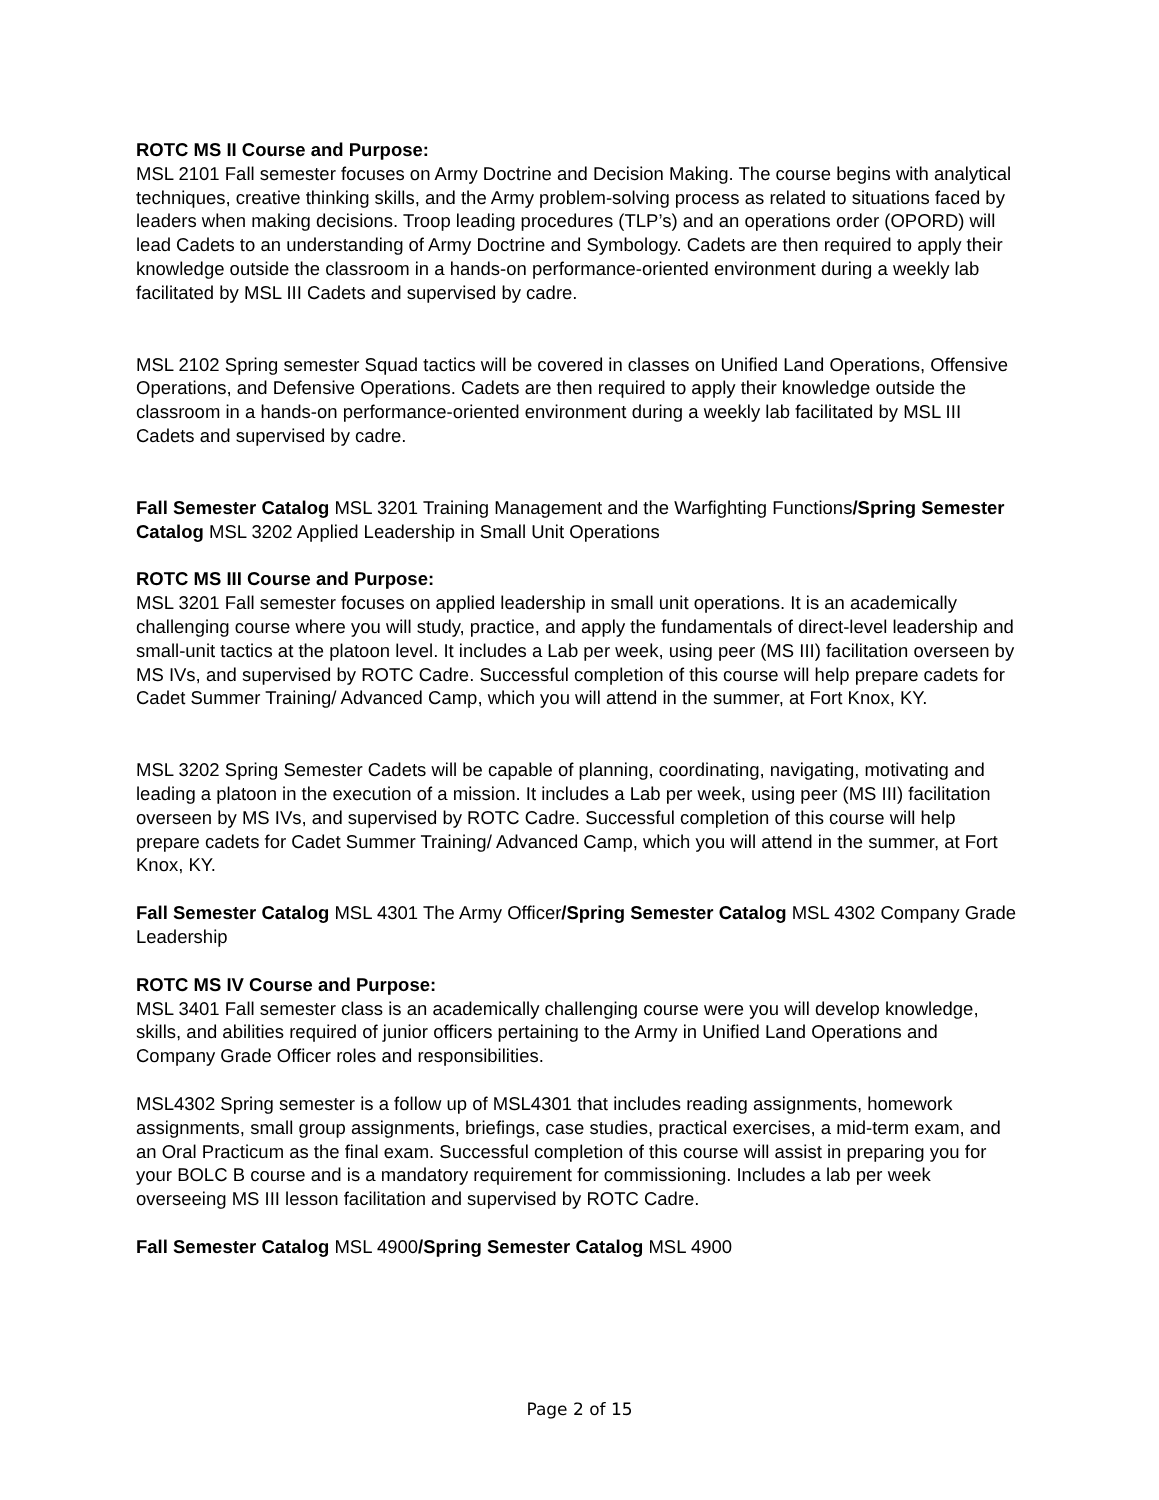ROTC MS II Course and Purpose:
MSL 2101 Fall semester focuses on Army Doctrine and Decision Making. The course begins with analytical techniques, creative thinking skills, and the Army problem-solving process as related to situations faced by leaders when making decisions. Troop leading procedures (TLP’s) and an operations order (OPORD) will lead Cadets to an understanding of Army Doctrine and Symbology. Cadets are then required to apply their knowledge outside the classroom in a hands-on performance-oriented environment during a weekly lab facilitated by MSL III Cadets and supervised by cadre.
MSL 2102 Spring semester Squad tactics will be covered in classes on Unified Land Operations, Offensive Operations, and Defensive Operations. Cadets are then required to apply their knowledge outside the classroom in a hands-on performance-oriented environment during a weekly lab facilitated by MSL III Cadets and supervised by cadre.
Fall Semester Catalog MSL 3201 Training Management and the Warfighting Functions/Spring Semester Catalog MSL 3202 Applied Leadership in Small Unit Operations
ROTC MS III Course and Purpose:
MSL 3201 Fall semester focuses on applied leadership in small unit operations. It is an academically challenging course where you will study, practice, and apply the fundamentals of direct-level leadership and small-unit tactics at the platoon level. It includes a Lab per week, using peer (MS III) facilitation overseen by MS IVs, and supervised by ROTC Cadre. Successful completion of this course will help prepare cadets for Cadet Summer Training/ Advanced Camp, which you will attend in the summer, at Fort Knox, KY.
MSL 3202 Spring Semester Cadets will be capable of planning, coordinating, navigating, motivating and leading a platoon in the execution of a mission. It includes a Lab per week, using peer (MS III) facilitation overseen by MS IVs, and supervised by ROTC Cadre. Successful completion of this course will help prepare cadets for Cadet Summer Training/ Advanced Camp, which you will attend in the summer, at Fort Knox, KY.
Fall Semester Catalog MSL 4301 The Army Officer/Spring Semester Catalog MSL 4302 Company Grade Leadership
ROTC MS IV Course and Purpose:
MSL 3401 Fall semester class is an academically challenging course were you will develop knowledge, skills, and abilities required of junior officers pertaining to the Army in Unified Land Operations and Company Grade Officer roles and responsibilities.
MSL4302 Spring semester is a follow up of MSL4301 that includes reading assignments, homework assignments, small group assignments, briefings, case studies, practical exercises, a mid-term exam, and an Oral Practicum as the final exam. Successful completion of this course will assist in preparing you for your BOLC B course and is a mandatory requirement for commissioning. Includes a lab per week overseeing MS III lesson facilitation and supervised by ROTC Cadre.
Fall Semester Catalog MSL 4900/Spring Semester Catalog MSL 4900
Page 2 of 15